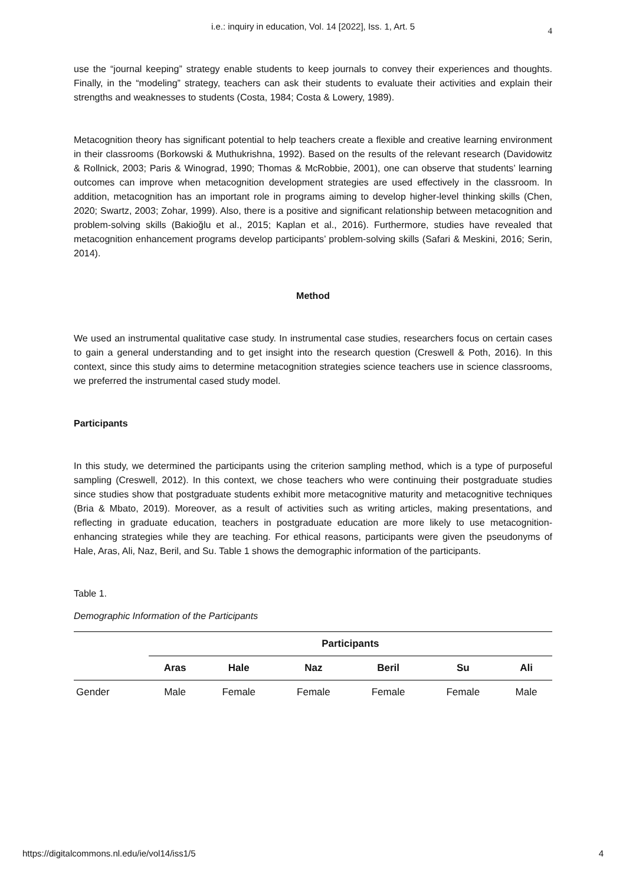i.e.: inquiry in education, Vol. 14 [2022], Iss. 1, Art. 5 4
use the “journal keeping” strategy enable students to keep journals to convey their experiences and thoughts. Finally, in the “modeling” strategy, teachers can ask their students to evaluate their activities and explain their strengths and weaknesses to students (Costa, 1984; Costa & Lowery, 1989).
Metacognition theory has significant potential to help teachers create a flexible and creative learning environment in their classrooms (Borkowski & Muthukrishna, 1992). Based on the results of the relevant research (Davidowitz & Rollnick, 2003; Paris & Winograd, 1990; Thomas & McRobbie, 2001), one can observe that students’ learning outcomes can improve when metacognition development strategies are used effectively in the classroom. In addition, metacognition has an important role in programs aiming to develop higher-level thinking skills (Chen, 2020; Swartz, 2003; Zohar, 1999). Also, there is a positive and significant relationship between metacognition and problem-solving skills (Bakioğlu et al., 2015; Kaplan et al., 2016). Furthermore, studies have revealed that metacognition enhancement programs develop participants’ problem-solving skills (Safari & Meskini, 2016; Serin, 2014).
Method
We used an instrumental qualitative case study. In instrumental case studies, researchers focus on certain cases to gain a general understanding and to get insight into the research question (Creswell & Poth, 2016). In this context, since this study aims to determine metacognition strategies science teachers use in science classrooms, we preferred the instrumental cased study model.
Participants
In this study, we determined the participants using the criterion sampling method, which is a type of purposeful sampling (Creswell, 2012). In this context, we chose teachers who were continuing their postgraduate studies since studies show that postgraduate students exhibit more metacognitive maturity and metacognitive techniques (Bria & Mbato, 2019). Moreover, as a result of activities such as writing articles, making presentations, and reflecting in graduate education, teachers in postgraduate education are more likely to use metacognition-enhancing strategies while they are teaching. For ethical reasons, participants were given the pseudonyms of Hale, Aras, Ali, Naz, Beril, and Su. Table 1 shows the demographic information of the participants.
Table 1.
Demographic Information of the Participants
| | Participants | | | | | |
| --- | --- | --- | --- | --- | --- | --- |
| | Aras | Hale | Naz | Beril | Su | Ali |
| Gender | Male | Female | Female | Female | Female | Male |
https://digitalcommons.nl.edu/ie/vol14/iss1/5 4